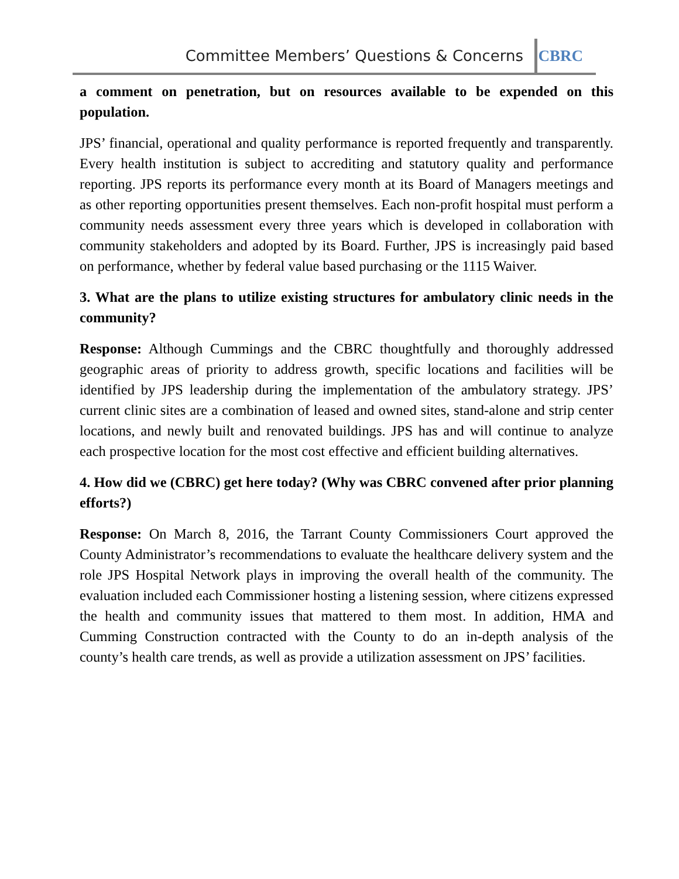Committee Members’ Questions & Concerns
CBRC
a comment on penetration, but on resources available to be expended on this population.
JPS’ financial, operational and quality performance is reported frequently and transparently. Every health institution is subject to accrediting and statutory quality and performance reporting. JPS reports its performance every month at its Board of Managers meetings and as other reporting opportunities present themselves. Each non-profit hospital must perform a community needs assessment every three years which is developed in collaboration with community stakeholders and adopted by its Board. Further, JPS is increasingly paid based on performance, whether by federal value based purchasing or the 1115 Waiver.
3. What are the plans to utilize existing structures for ambulatory clinic needs in the community?
Response: Although Cummings and the CBRC thoughtfully and thoroughly addressed geographic areas of priority to address growth, specific locations and facilities will be identified by JPS leadership during the implementation of the ambulatory strategy. JPS’ current clinic sites are a combination of leased and owned sites, stand-alone and strip center locations, and newly built and renovated buildings. JPS has and will continue to analyze each prospective location for the most cost effective and efficient building alternatives.
4. How did we (CBRC) get here today? (Why was CBRC convened after prior planning efforts?)
Response: On March 8, 2016, the Tarrant County Commissioners Court approved the County Administrator’s recommendations to evaluate the healthcare delivery system and the role JPS Hospital Network plays in improving the overall health of the community. The evaluation included each Commissioner hosting a listening session, where citizens expressed the health and community issues that mattered to them most. In addition, HMA and Cumming Construction contracted with the County to do an in-depth analysis of the county’s health care trends, as well as provide a utilization assessment on JPS’ facilities.